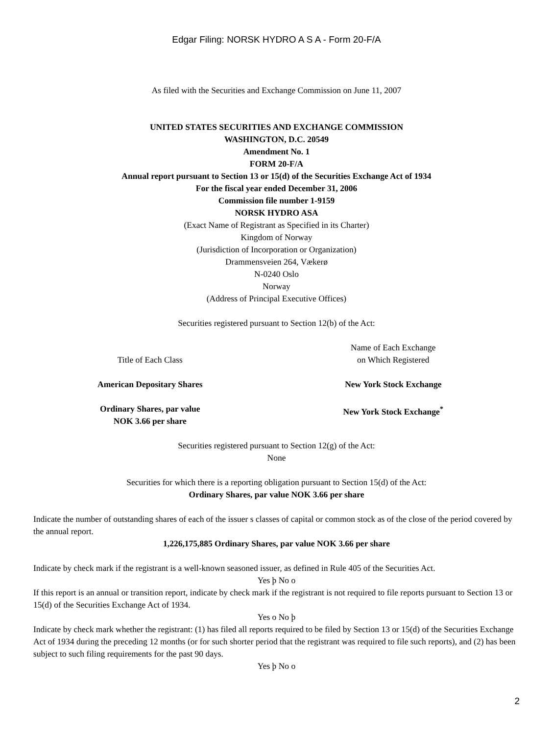Edgar Filing: NORSK HYDRO A S A - Form 20-F/A
As filed with the Securities and Exchange Commission on June 11, 2007
UNITED STATES SECURITIES AND EXCHANGE COMMISSION
WASHINGTON, D.C. 20549
Amendment No. 1
FORM 20-F/A
Annual report pursuant to Section 13 or 15(d) of the Securities Exchange Act of 1934
For the fiscal year ended December 31, 2006
Commission file number 1-9159
NORSK HYDRO ASA
(Exact Name of Registrant as Specified in its Charter)
Kingdom of Norway
(Jurisdiction of Incorporation or Organization)
Drammensveien 264, Vækerø
N-0240 Oslo
Norway
(Address of Principal Executive Offices)
Securities registered pursuant to Section 12(b) of the Act:
| Title of Each Class | Name of Each Exchange on Which Registered |
| American Depositary Shares | New York Stock Exchange |
| Ordinary Shares, par value NOK 3.66 per share | New York Stock Exchange<sup>*</sup> |
Securities registered pursuant to Section 12(g) of the Act:
None
Securities for which there is a reporting obligation pursuant to Section 15(d) of the Act:
Ordinary Shares, par value NOK 3.66 per share
Indicate the number of outstanding shares of each of the issuer s classes of capital or common stock as of the close of the period covered by the annual report.
1,226,175,885 Ordinary Shares, par value NOK 3.66 per share
Indicate by check mark if the registrant is a well-known seasoned issuer, as defined in Rule 405 of the Securities Act.
Yes þ No o
If this report is an annual or transition report, indicate by check mark if the registrant is not required to file reports pursuant to Section 13 or 15(d) of the Securities Exchange Act of 1934.
Yes o No þ
Indicate by check mark whether the registrant: (1) has filed all reports required to be filed by Section 13 or 15(d) of the Securities Exchange Act of 1934 during the preceding 12 months (or for such shorter period that the registrant was required to file such reports), and (2) has been subject to such filing requirements for the past 90 days.
Yes þ No o
2